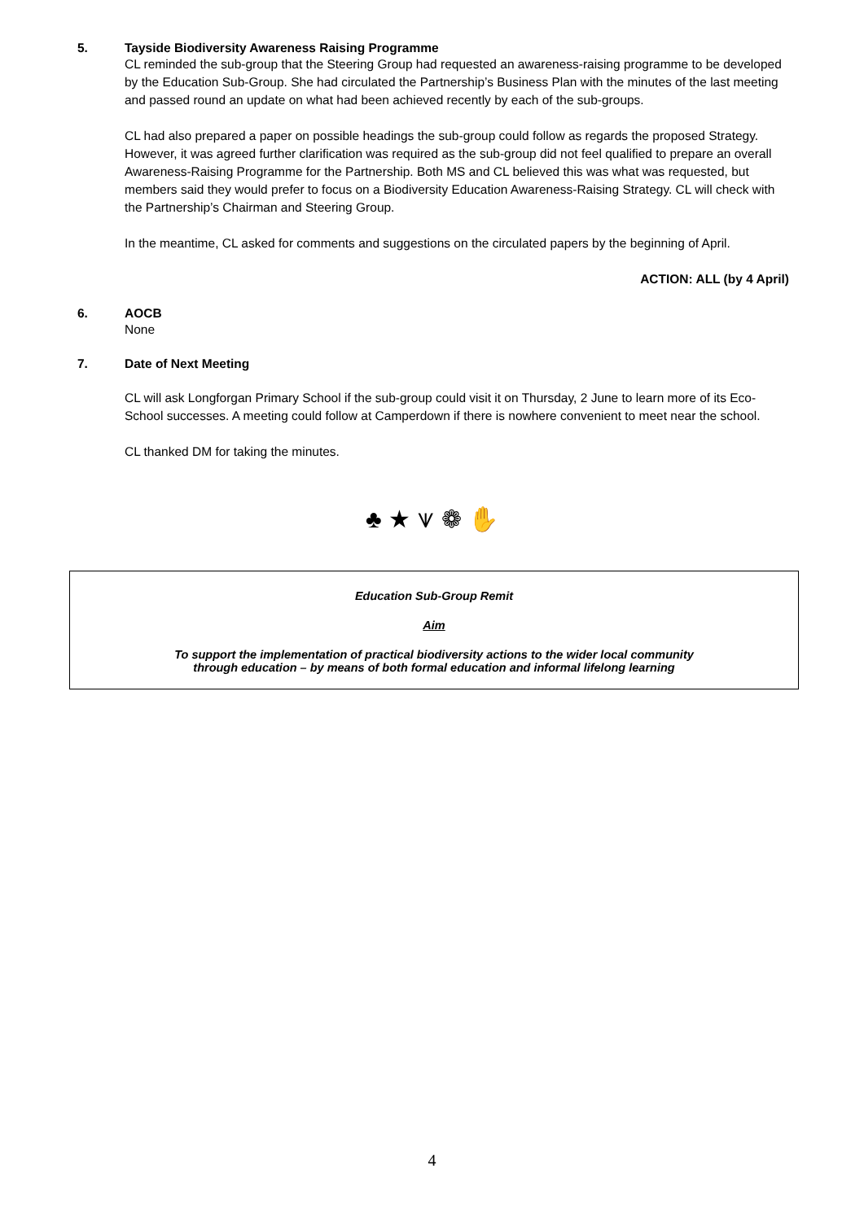5.
Tayside Biodiversity Awareness Raising Programme
CL reminded the sub-group that the Steering Group had requested an awareness-raising programme to be developed by the Education Sub-Group. She had circulated the Partnership’s Business Plan with the minutes of the last meeting and passed round an update on what had been achieved recently by each of the sub-groups.
CL had also prepared a paper on possible headings the sub-group could follow as regards the proposed Strategy. However, it was agreed further clarification was required as the sub-group did not feel qualified to prepare an overall Awareness-Raising Programme for the Partnership. Both MS and CL believed this was what was requested, but members said they would prefer to focus on a Biodiversity Education Awareness-Raising Strategy. CL will check with the Partnership’s Chairman and Steering Group.
In the meantime, CL asked for comments and suggestions on the circulated papers by the beginning of April.
ACTION: ALL (by 4 April)
6.
AOCB
None
7.
Date of Next Meeting
CL will ask Longforgan Primary School if the sub-group could visit it on Thursday, 2 June to learn more of its Eco-School successes. A meeting could follow at Camperdown if there is nowhere convenient to meet near the school.
CL thanked DM for taking the minutes.
♣ ★ ⩛ ❁ ✋
Education Sub-Group Remit
Aim
To support the implementation of practical biodiversity actions to the wider local community
through education – by means of both formal education and informal lifelong learning
4